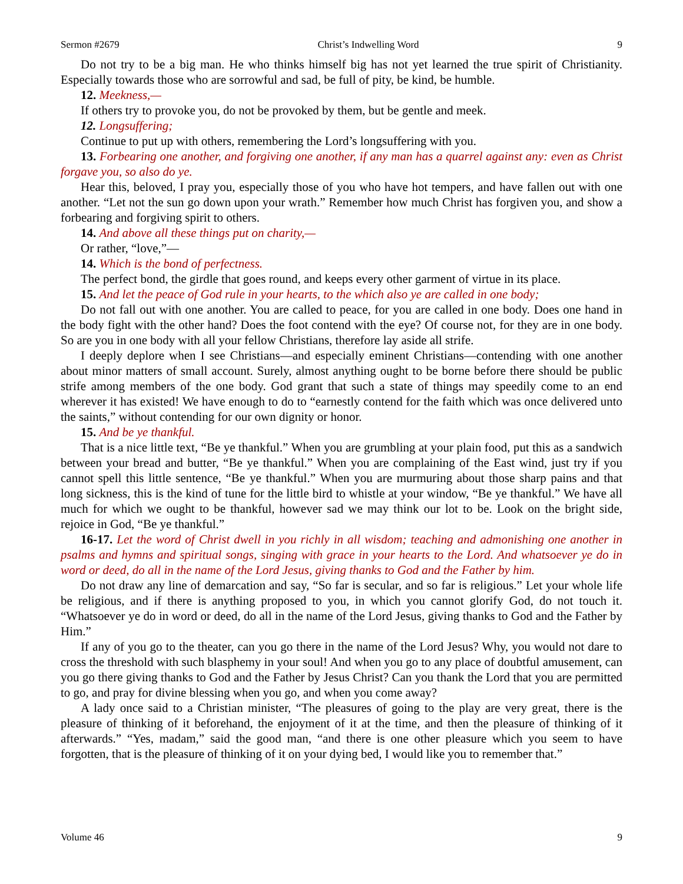Sermon #2679 Christ’s Indwelling Word 9
Do not try to be a big man. He who thinks himself big has not yet learned the true spirit of Christianity. Especially towards those who are sorrowful and sad, be full of pity, be kind, be humble.
12. Meekness,—
If others try to provoke you, do not be provoked by them, but be gentle and meek.
12. Longsuffering;
Continue to put up with others, remembering the Lord’s longsuffering with you.
13. Forbearing one another, and forgiving one another, if any man has a quarrel against any: even as Christ forgave you, so also do ye.
Hear this, beloved, I pray you, especially those of you who have hot tempers, and have fallen out with one another. “Let not the sun go down upon your wrath.” Remember how much Christ has forgiven you, and show a forbearing and forgiving spirit to others.
14. And above all these things put on charity,—
Or rather, “love,”—
14. Which is the bond of perfectness.
The perfect bond, the girdle that goes round, and keeps every other garment of virtue in its place.
15. And let the peace of God rule in your hearts, to the which also ye are called in one body;
Do not fall out with one another. You are called to peace, for you are called in one body. Does one hand in the body fight with the other hand? Does the foot contend with the eye? Of course not, for they are in one body. So are you in one body with all your fellow Christians, therefore lay aside all strife.
I deeply deplore when I see Christians—and especially eminent Christians—contending with one another about minor matters of small account. Surely, almost anything ought to be borne before there should be public strife among members of the one body. God grant that such a state of things may speedily come to an end wherever it has existed! We have enough to do to “earnestly contend for the faith which was once delivered unto the saints,” without contending for our own dignity or honor.
15. And be ye thankful.
That is a nice little text, “Be ye thankful.” When you are grumbling at your plain food, put this as a sandwich between your bread and butter, “Be ye thankful.” When you are complaining of the East wind, just try if you cannot spell this little sentence, “Be ye thankful.” When you are murmuring about those sharp pains and that long sickness, this is the kind of tune for the little bird to whistle at your window, “Be ye thankful.” We have all much for which we ought to be thankful, however sad we may think our lot to be. Look on the bright side, rejoice in God, “Be ye thankful.”
16-17. Let the word of Christ dwell in you richly in all wisdom; teaching and admonishing one another in psalms and hymns and spiritual songs, singing with grace in your hearts to the Lord. And whatsoever ye do in word or deed, do all in the name of the Lord Jesus, giving thanks to God and the Father by him.
Do not draw any line of demarcation and say, “So far is secular, and so far is religious.” Let your whole life be religious, and if there is anything proposed to you, in which you cannot glorify God, do not touch it. “Whatsoever ye do in word or deed, do all in the name of the Lord Jesus, giving thanks to God and the Father by Him.”
If any of you go to the theater, can you go there in the name of the Lord Jesus? Why, you would not dare to cross the threshold with such blasphemy in your soul! And when you go to any place of doubtful amusement, can you go there giving thanks to God and the Father by Jesus Christ? Can you thank the Lord that you are permitted to go, and pray for divine blessing when you go, and when you come away?
A lady once said to a Christian minister, “The pleasures of going to the play are very great, there is the pleasure of thinking of it beforehand, the enjoyment of it at the time, and then the pleasure of thinking of it afterwards.” “Yes, madam,” said the good man, “and there is one other pleasure which you seem to have forgotten, that is the pleasure of thinking of it on your dying bed, I would like you to remember that.”
Volume 46 9